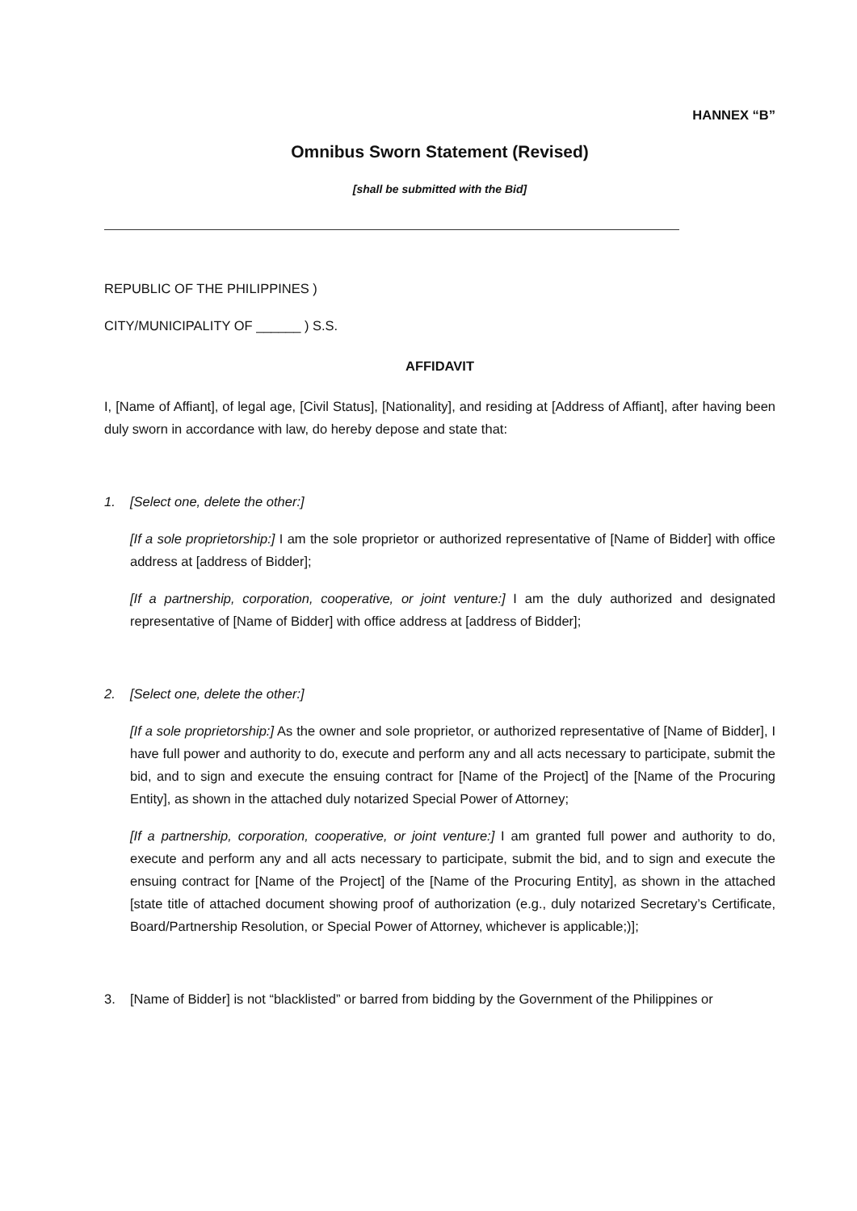HANNEX “B”
Omnibus Sworn Statement (Revised)
[shall be submitted with the Bid]
REPUBLIC OF THE PHILIPPINES )
CITY/MUNICIPALITY OF ______ ) S.S.
AFFIDAVIT
I, [Name of Affiant], of legal age, [Civil Status], [Nationality], and residing at [Address of Affiant], after having been duly sworn in accordance with law, do hereby depose and state that:
1. [Select one, delete the other:]
[If a sole proprietorship:] I am the sole proprietor or authorized representative of [Name of Bidder] with office address at [address of Bidder];
[If a partnership, corporation, cooperative, or joint venture:] I am the duly authorized and designated representative of [Name of Bidder] with office address at [address of Bidder];
2. [Select one, delete the other:]
[If a sole proprietorship:] As the owner and sole proprietor, or authorized representative of [Name of Bidder], I have full power and authority to do, execute and perform any and all acts necessary to participate, submit the bid, and to sign and execute the ensuing contract for [Name of the Project] of the [Name of the Procuring Entity], as shown in the attached duly notarized Special Power of Attorney;
[If a partnership, corporation, cooperative, or joint venture:] I am granted full power and authority to do, execute and perform any and all acts necessary to participate, submit the bid, and to sign and execute the ensuing contract for [Name of the Project] of the [Name of the Procuring Entity], as shown in the attached [state title of attached document showing proof of authorization (e.g., duly notarized Secretary’s Certificate, Board/Partnership Resolution, or Special Power of Attorney, whichever is applicable;)];
3. [Name of Bidder] is not “blacklisted” or barred from bidding by the Government of the Philippines or